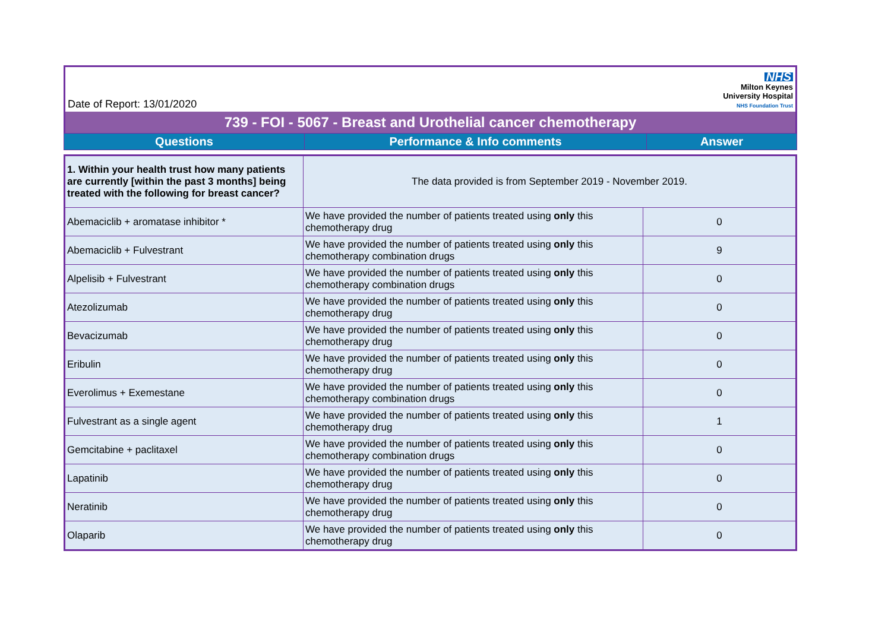Date of Report: 13/01/2020
NHS
Milton Keynes
University Hospital
NHS Foundation Trust
739 - FOI - 5067 - Breast and Urothelial cancer chemotherapy
| Questions | Performance & Info comments | Answer |
| --- | --- | --- |
| 1. Within your health trust how many patients are currently [within the past 3 months] being treated with the following for breast cancer? | The data provided is from September 2019 - November 2019. | |
| Abemaciclib + aromatase inhibitor * | We have provided the number of patients treated using only this chemotherapy drug | 0 |
| Abemaciclib + Fulvestrant | We have provided the number of patients treated using only this chemotherapy combination drugs | 9 |
| Alpelisib + Fulvestrant | We have provided the number of patients treated using only this chemotherapy combination drugs | 0 |
| Atezolizumab | We have provided the number of patients treated using only this chemotherapy drug | 0 |
| Bevacizumab | We have provided the number of patients treated using only this chemotherapy drug | 0 |
| Eribulin | We have provided the number of patients treated using only this chemotherapy drug | 0 |
| Everolimus + Exemestane | We have provided the number of patients treated using only this chemotherapy combination drugs | 0 |
| Fulvestrant as a single agent | We have provided the number of patients treated using only this chemotherapy drug | 1 |
| Gemcitabine + paclitaxel | We have provided the number of patients treated using only this chemotherapy combination drugs | 0 |
| Lapatinib | We have provided the number of patients treated using only this chemotherapy drug | 0 |
| Neratinib | We have provided the number of patients treated using only this chemotherapy drug | 0 |
| Olaparib | We have provided the number of patients treated using only this chemotherapy drug | 0 |